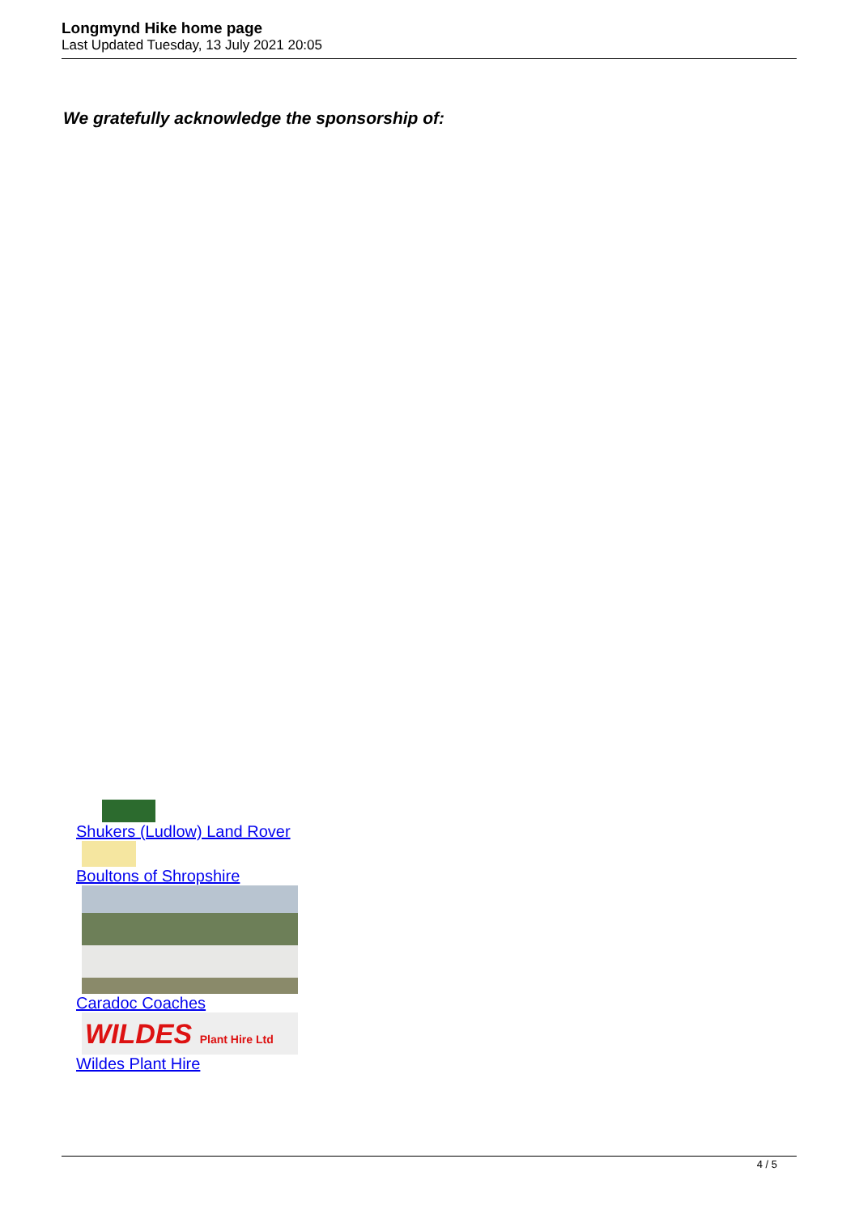Longmynd Hike home page
Last Updated Tuesday, 13 July 2021 20:05
We gratefully acknowledge the sponsorship of:
Shukers (Ludlow) Land Rover
Boultons of Shropshire
Caradoc Coaches
WILDES Plant Hire Ltd
Wildes Plant Hire
4 / 5